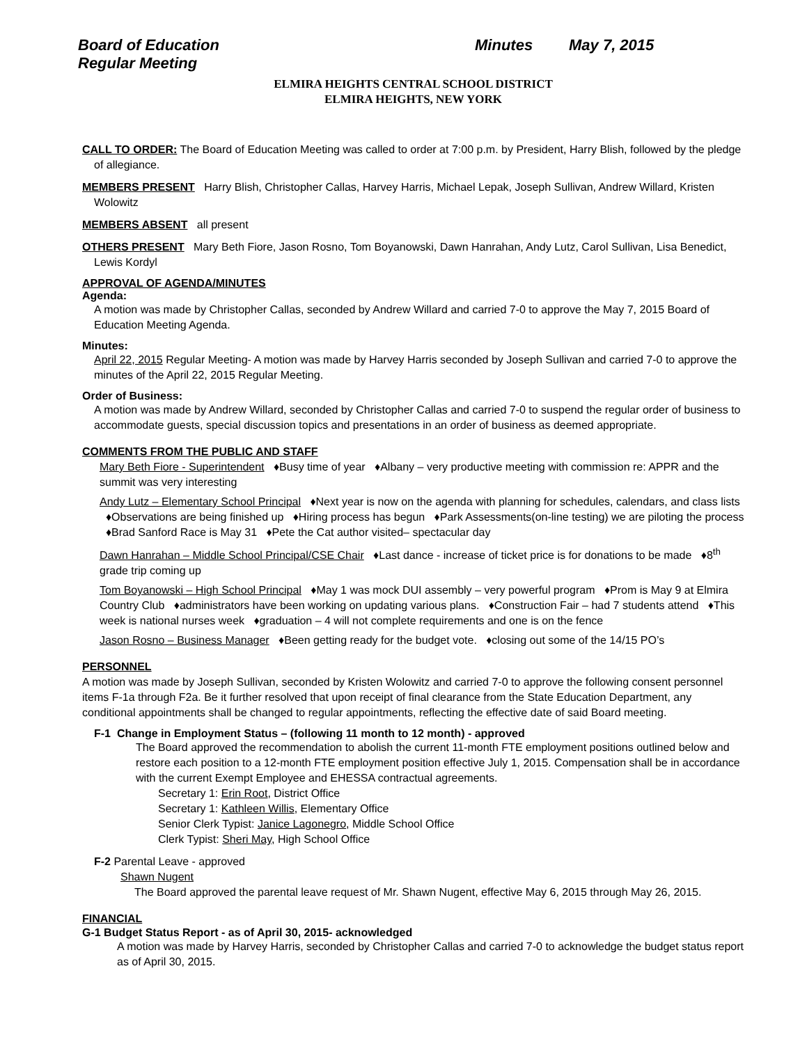Board of Education Minutes May 7, 2015
Regular Meeting
ELMIRA HEIGHTS CENTRAL SCHOOL DISTRICT
ELMIRA HEIGHTS, NEW YORK
CALL TO ORDER: The Board of Education Meeting was called to order at 7:00 p.m. by President, Harry Blish, followed by the pledge of allegiance.
MEMBERS PRESENT Harry Blish, Christopher Callas, Harvey Harris, Michael Lepak, Joseph Sullivan, Andrew Willard, Kristen Wolowitz
MEMBERS ABSENT all present
OTHERS PRESENT Mary Beth Fiore, Jason Rosno, Tom Boyanowski, Dawn Hanrahan, Andy Lutz, Carol Sullivan, Lisa Benedict, Lewis Kordyl
APPROVAL OF AGENDA/MINUTES
Agenda:
A motion was made by Christopher Callas, seconded by Andrew Willard and carried 7-0 to approve the May 7, 2015 Board of Education Meeting Agenda.
Minutes:
April 22, 2015 Regular Meeting- A motion was made by Harvey Harris seconded by Joseph Sullivan and carried 7-0 to approve the minutes of the April 22, 2015 Regular Meeting.
Order of Business:
A motion was made by Andrew Willard, seconded by Christopher Callas and carried 7-0 to suspend the regular order of business to accommodate guests, special discussion topics and presentations in an order of business as deemed appropriate.
COMMENTS FROM THE PUBLIC AND STAFF
Mary Beth Fiore - Superintendent ♦Busy time of year ♦Albany – very productive meeting with commission re: APPR and the summit was very interesting
Andy Lutz – Elementary School Principal ♦Next year is now on the agenda with planning for schedules, calendars, and class lists ♦Observations are being finished up ♦Hiring process has begun ♦Park Assessments(on-line testing) we are piloting the process ♦Brad Sanford Race is May 31 ♦Pete the Cat author visited– spectacular day
Dawn Hanrahan – Middle School Principal/CSE Chair ♦Last dance - increase of ticket price is for donations to be made ♦8<sup>th</sup> grade trip coming up
Tom Boyanowski – High School Principal ♦May 1 was mock DUI assembly – very powerful program ♦Prom is May 9 at Elmira Country Club ♦administrators have been working on updating various plans. ♦Construction Fair – had 7 students attend ♦This week is national nurses week ♦graduation – 4 will not complete requirements and one is on the fence
Jason Rosno – Business Manager ♦Been getting ready for the budget vote. ♦closing out some of the 14/15 PO’s
PERSONNEL
A motion was made by Joseph Sullivan, seconded by Kristen Wolowitz and carried 7-0 to approve the following consent personnel items F-1a through F2a. Be it further resolved that upon receipt of final clearance from the State Education Department, any conditional appointments shall be changed to regular appointments, reflecting the effective date of said Board meeting.
F-1 Change in Employment Status – (following 11 month to 12 month) - approved
The Board approved the recommendation to abolish the current 11-month FTE employment positions outlined below and restore each position to a 12-month FTE employment position effective July 1, 2015. Compensation shall be in accordance with the current Exempt Employee and EHESSA contractual agreements.
Secretary 1: Erin Root, District Office
Secretary 1: Kathleen Willis, Elementary Office
Senior Clerk Typist: Janice Lagonegro, Middle School Office
Clerk Typist: Sheri May, High School Office
F-2 Parental Leave - approved
Shawn Nugent
The Board approved the parental leave request of Mr. Shawn Nugent, effective May 6, 2015 through May 26, 2015.
FINANCIAL
G-1 Budget Status Report - as of April 30, 2015- acknowledged
A motion was made by Harvey Harris, seconded by Christopher Callas and carried 7-0 to acknowledge the budget status report as of April 30, 2015.